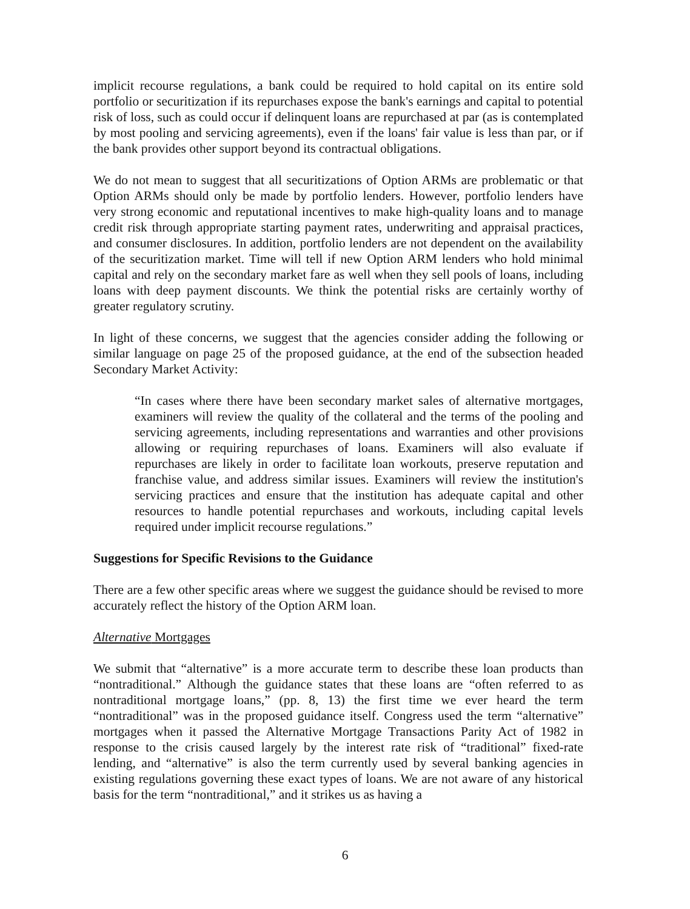implicit recourse regulations, a bank could be required to hold capital on its entire sold portfolio or securitization if its repurchases expose the bank's earnings and capital to potential risk of loss, such as could occur if delinquent loans are repurchased at par (as is contemplated by most pooling and servicing agreements), even if the loans' fair value is less than par, or if the bank provides other support beyond its contractual obligations.
We do not mean to suggest that all securitizations of Option ARMs are problematic or that Option ARMs should only be made by portfolio lenders. However, portfolio lenders have very strong economic and reputational incentives to make high-quality loans and to manage credit risk through appropriate starting payment rates, underwriting and appraisal practices, and consumer disclosures. In addition, portfolio lenders are not dependent on the availability of the securitization market. Time will tell if new Option ARM lenders who hold minimal capital and rely on the secondary market fare as well when they sell pools of loans, including loans with deep payment discounts. We think the potential risks are certainly worthy of greater regulatory scrutiny.
In light of these concerns, we suggest that the agencies consider adding the following or similar language on page 25 of the proposed guidance, at the end of the subsection headed Secondary Market Activity:
“In cases where there have been secondary market sales of alternative mortgages, examiners will review the quality of the collateral and the terms of the pooling and servicing agreements, including representations and warranties and other provisions allowing or requiring repurchases of loans. Examiners will also evaluate if repurchases are likely in order to facilitate loan workouts, preserve reputation and franchise value, and address similar issues. Examiners will review the institution's servicing practices and ensure that the institution has adequate capital and other resources to handle potential repurchases and workouts, including capital levels required under implicit recourse regulations.”
Suggestions for Specific Revisions to the Guidance
There are a few other specific areas where we suggest the guidance should be revised to more accurately reflect the history of the Option ARM loan.
Alternative Mortgages
We submit that “alternative” is a more accurate term to describe these loan products than “nontraditional.” Although the guidance states that these loans are “often referred to as nontraditional mortgage loans,” (pp. 8, 13) the first time we ever heard the term “nontraditional” was in the proposed guidance itself. Congress used the term “alternative” mortgages when it passed the Alternative Mortgage Transactions Parity Act of 1982 in response to the crisis caused largely by the interest rate risk of “traditional” fixed-rate lending, and “alternative” is also the term currently used by several banking agencies in existing regulations governing these exact types of loans. We are not aware of any historical basis for the term “nontraditional,” and it strikes us as having a
6